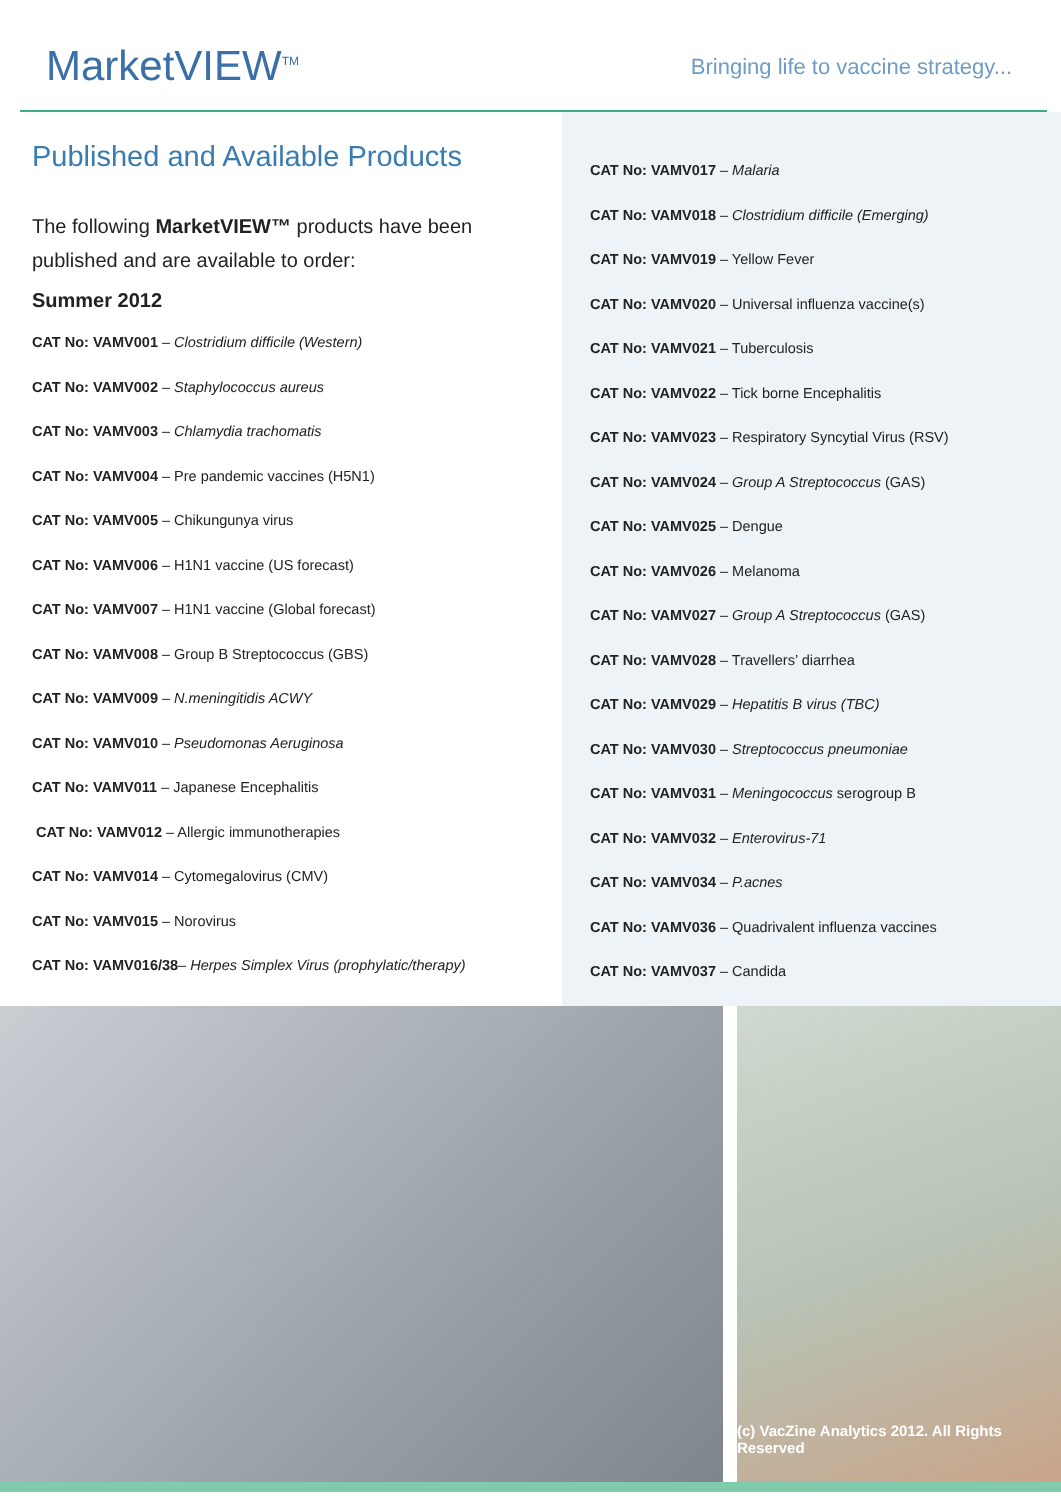MarketVIEW<sup>TM</sup>
Bringing life to vaccine strategy...
Published and Available Products
The following MarketVIEW™ products have been published and are available to order:
Summer 2012
CAT No: VAMV001 – Clostridium difficile (Western)
CAT No: VAMV002 – Staphylococcus aureus
CAT No: VAMV003 – Chlamydia trachomatis
CAT No: VAMV004 – Pre pandemic vaccines (H5N1)
CAT No: VAMV005 – Chikungunya virus
CAT No: VAMV006 – H1N1 vaccine (US forecast)
CAT No: VAMV007 – H1N1 vaccine (Global forecast)
CAT No: VAMV008 – Group B Streptococcus (GBS)
CAT No: VAMV009 – N.meningitidis ACWY
CAT No: VAMV010 – Pseudomonas Aeruginosa
CAT No: VAMV011 – Japanese Encephalitis
CAT No: VAMV012 – Allergic immunotherapies
CAT No: VAMV014 – Cytomegalovirus (CMV)
CAT No: VAMV015 – Norovirus
CAT No: VAMV016/38– Herpes Simplex Virus (prophylatic/therapy)
CAT No: VAMV017 – Malaria
CAT No: VAMV018 – Clostridium difficile (Emerging)
CAT No: VAMV019 – Yellow Fever
CAT No: VAMV020 – Universal influenza vaccine(s)
CAT No: VAMV021 – Tuberculosis
CAT No: VAMV022 – Tick borne Encephalitis
CAT No: VAMV023 – Respiratory Syncytial Virus (RSV)
CAT No: VAMV024 – Group A Streptococcus (GAS)
CAT No: VAMV025 – Dengue
CAT No: VAMV026 – Melanoma
CAT No: VAMV027 – Group A Streptococcus (GAS)
CAT No: VAMV028 – Travellers’ diarrhea
CAT No: VAMV029 – Hepatitis B virus (TBC)
CAT No: VAMV030 – Streptococcus pneumoniae
CAT No: VAMV031 – Meningococcus serogroup B
CAT No: VAMV032 – Enterovirus-71
CAT No: VAMV034 – P.acnes
CAT No: VAMV036 – Quadrivalent influenza vaccines
CAT No: VAMV037 – Candida
(c) VacZine Analytics 2012. All Rights Reserved